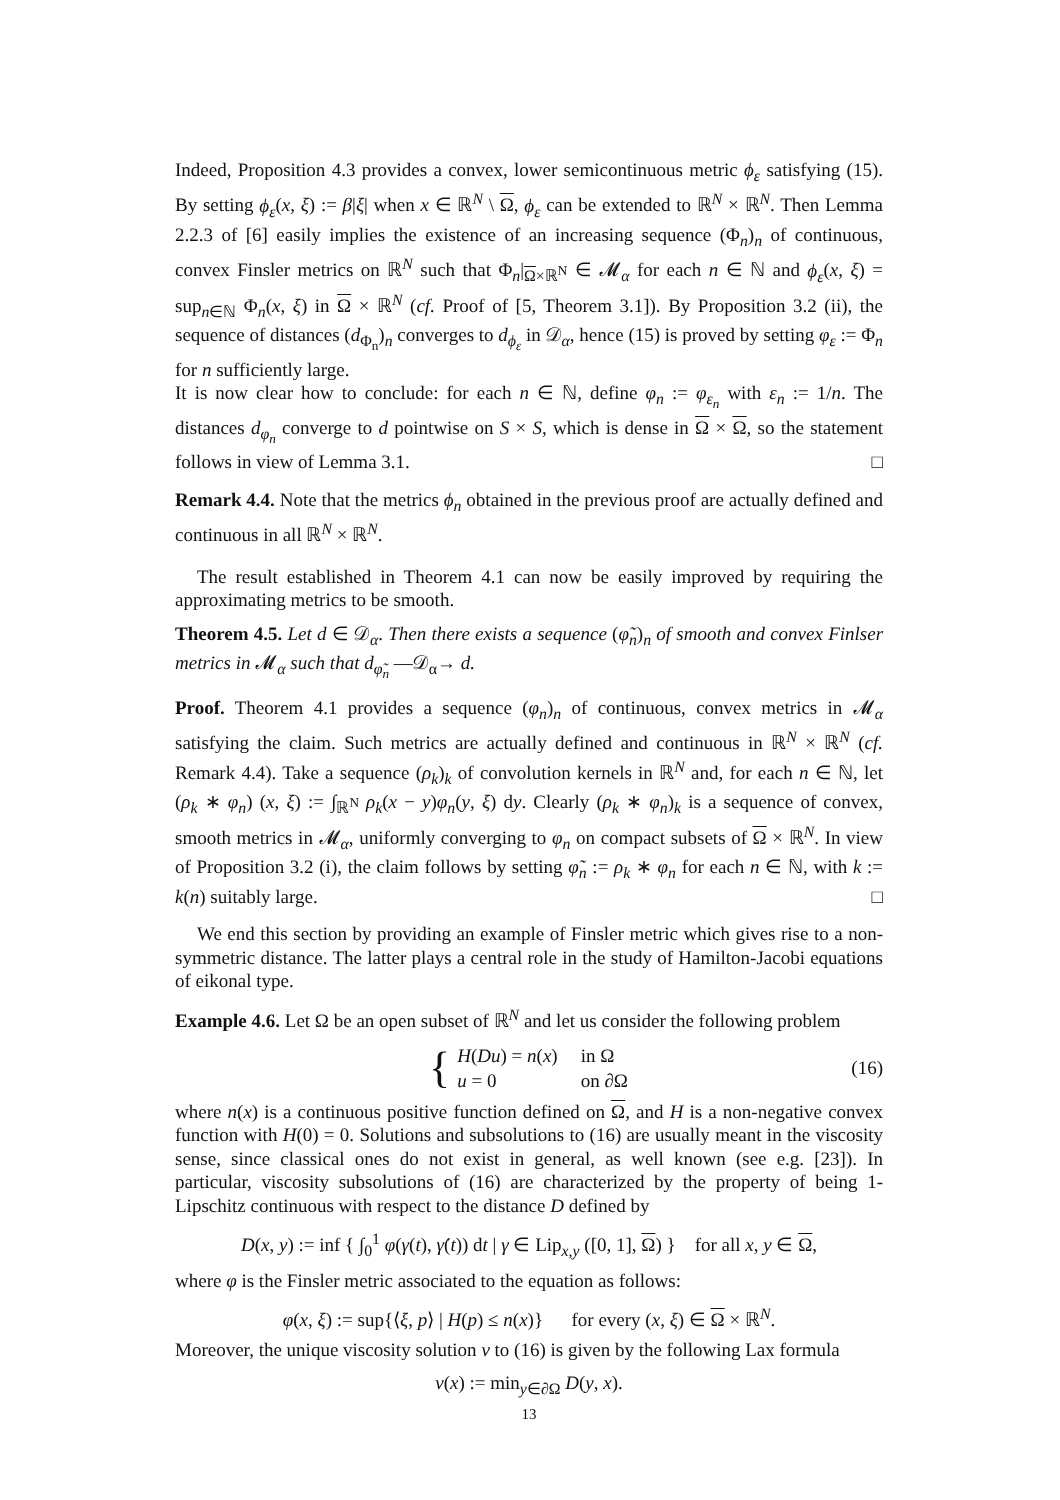Indeed, Proposition 4.3 provides a convex, lower semicontinuous metric ϕ<sub>ε</sub> satisfying (15). By setting ϕ<sub>ε</sub>(x, ξ) := β|ξ| when x ∈ ℝ<sup>N</sup> \ Ω, ϕ<sub>ε</sub> can be extended to ℝ<sup>N</sup> × ℝ<sup>N</sup>. Then Lemma 2.2.3 of [6] easily implies the existence of an increasing sequence (Φ<sub>n</sub>)<sub>n</sub> of continuous, convex Finsler metrics on ℝ<sup>N</sup> such that Φ<sub>n</sub>|<sub>Ω×ℝ<sup>N</sup></sub> ∈ 𝓜<sub>α</sub> for each n ∈ ℕ and ϕ<sub>ε</sub>(x, ξ) = sup<sub>n∈ℕ</sub> Φ<sub>n</sub>(x, ξ) in Ω × ℝ<sup>N</sup> (cf. Proof of [5, Theorem 3.1]). By Proposition 3.2 (ii), the sequence of distances (d<sub>Φ<sub>n</sub></sub>)<sub>n</sub> converges to d<sub>ϕ<sub>ε</sub></sub> in 𝒟<sub>α</sub>, hence (15) is proved by setting φ<sub>ε</sub> := Φ<sub>n</sub> for n sufficiently large.
It is now clear how to conclude: for each n ∈ ℕ, define φ<sub>n</sub> := φ<sub>ε<sub>n</sub></sub> with ε<sub>n</sub> := 1/n. The distances d<sub>φ<sub>n</sub></sub> converge to d pointwise on S × S, which is dense in Ω × Ω, so the statement follows in view of Lemma 3.1. □
Remark 4.4. Note that the metrics ϕ<sub>n</sub> obtained in the previous proof are actually defined and continuous in all ℝ<sup>N</sup> × ℝ<sup>N</sup>.
The result established in Theorem 4.1 can now be easily improved by requiring the approximating metrics to be smooth.
Theorem 4.5. Let d ∈ 𝒟<sub>α</sub>. Then there exists a sequence (φ̃<sub>n</sub>)<sub>n</sub> of smooth and convex Finlser metrics in 𝓜<sub>α</sub> such that d<sub>φ̃<sub>n</sub></sub> —𝒟<sub>α</sub>→ d.
Proof. Theorem 4.1 provides a sequence (φ<sub>n</sub>)<sub>n</sub> of continuous, convex metrics in 𝓜<sub>α</sub> satisfying the claim. Such metrics are actually defined and continuous in ℝ<sup>N</sup> × ℝ<sup>N</sup> (cf. Remark 4.4). Take a sequence (ρ<sub>k</sub>)<sub>k</sub> of convolution kernels in ℝ<sup>N</sup> and, for each n ∈ ℕ, let (ρ<sub>k</sub> ∗ φ<sub>n</sub>) (x, ξ) := ∫<sub>ℝ<sup>N</sup></sub> ρ<sub>k</sub>(x − y)φ<sub>n</sub>(y, ξ) dy. Clearly (ρ<sub>k</sub> ∗ φ<sub>n</sub>)<sub>k</sub> is a sequence of convex, smooth metrics in 𝓜<sub>α</sub>, uniformly converging to φ<sub>n</sub> on compact subsets of Ω × ℝ<sup>N</sup>. In view of Proposition 3.2 (i), the claim follows by setting φ̃<sub>n</sub> := ρ<sub>k</sub> ∗ φ<sub>n</sub> for each n ∈ ℕ, with k := k(n) suitably large. □
We end this section by providing an example of Finsler metric which gives rise to a non-symmetric distance. The latter plays a central role in the study of Hamilton-Jacobi equations of eikonal type.
Example 4.6. Let Ω be an open subset of ℝ<sup>N</sup> and let us consider the following problem
{
| H ( Du ) = n ( x ) | in Ω |
| u = 0 | on ∂Ω |
(16)
where n(x) is a continuous positive function defined on Ω, and H is a non-negative convex function with H(0) = 0. Solutions and subsolutions to (16) are usually meant in the viscosity sense, since classical ones do not exist in general, as well known (see e.g. [23]). In particular, viscosity subsolutions of (16) are characterized by the property of being 1-Lipschitz continuous with respect to the distance D defined by
D(x, y) := inf { ∫<sub>0</sub><sup>1</sup> φ(γ(t), γ̇(t)) dt | γ ∈ Lip<sub>x,y</sub> ([0, 1], Ω) } for all x, y ∈ Ω,
where φ is the Finsler metric associated to the equation as follows:
φ(x, ξ) := sup{⟨ξ, p⟩ | H(p) ≤ n(x)} for every (x, ξ) ∈ Ω × ℝ<sup>N</sup>.
Moreover, the unique viscosity solution v to (16) is given by the following Lax formula
v(x) := min<sub>y∈∂Ω</sub> D(y, x).
13